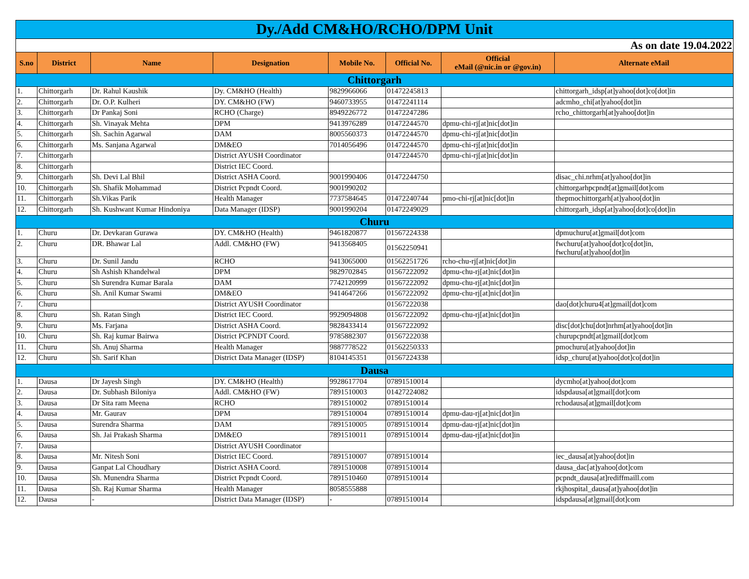| Dy./Add CM&HO/RCHO/DPM Unit | | | | | | | |
| As on date 19.04.2022 | | | | | | | |
| S.no | District | Name | Designation | Mobile No. | Official No. | Official eMail (@nic.in or @gov.in) | Alternate eMail |
| Chittorgarh | | | | | | | |
| 1. | Chittorgarh | Dr. Rahul Kaushik | Dy. CM&HO (Health) | 9829966066 | 01472245813 | | chittorgarh_idsp[at]yahoo[dot]co[dot]in |
| 2. | Chittorgarh | Dr. O.P. Kulheri | DY. CM&HO (FW) | 9460733955 | 01472241114 | | adcmho_chi[at]yahoo[dot]in |
| 3. | Chittorgarh | Dr Pankaj Soni | RCHO (Charge) | 8949226772 | 01472247286 | | rcho_chittorgarh[at]yahoo[dot]in |
| 4. | Chittorgarh | Sh. Vinayak Mehta | DPM | 9413976289 | 01472244570 | dpmu-chi-rj[at]nic[dot]in | |
| 5. | Chittorgarh | Sh. Sachin Agarwal | DAM | 8005560373 | 01472244570 | dpmu-chi-rj[at]nic[dot]in | |
| 6. | Chittorgarh | Ms. Sanjana Agarwal | DM&EO | 7014056496 | 01472244570 | dpmu-chi-rj[at]nic[dot]in | |
| 7. | Chittorgarh | | District AYUSH Coordinator | | 01472244570 | dpmu-chi-rj[at]nic[dot]in | |
| 8. | Chittorgarh | | District IEC Coord. | | | | |
| 9. | Chittorgarh | Sh. Devi Lal Bhil | District ASHA Coord. | 9001990406 | 01472244750 | | disac_chi.nrhm[at]yahoo[dot]in |
| 10. | Chittorgarh | Sh. Shafik Mohammad | District Pcpndt Coord. | 9001990202 | | | chittorgarhpcpndt[at]gmail[dot]com |
| 11. | Chittorgarh | Sh.Vikas Parik | Health Manager | 7737584645 | 01472240744 | pmo-chi-rj[at]nic[dot]in | thepmochittorgarh[at]yahoo[dot]in |
| 12. | Chittorgarh | Sh. Kushwant Kumar Hindoniya | Data Manager (IDSP) | 9001990204 | 01472249029 | | chittorgarh_idsp[at]yahoo[dot]co[dot]in |
| Churu | | | | | | | |
| 1. | Churu | Dr. Devkaran Gurawa | DY. CM&HO (Health) | 9461820877 | 01567224338 | | dpmuchuru[at]gmail[dot]com |
| 2. | Churu | DR. Bhawar Lal | Addl. CM&HO (FW) | 9413568405 | 01562250941 | | fwchuru[at]yahoo[dot]co[dot]in, fwchuru[at]yahoo[dot]in |
| 3. | Churu | Dr. Sunil Jandu | RCHO | 9413065000 | 01562251726 | rcho-chu-rj[at]nic[dot]in | |
| 4. | Churu | Sh Ashish Khandelwal | DPM | 9829702845 | 01567222092 | dpmu-chu-rj[at]nic[dot]in | |
| 5. | Churu | Sh Surendra Kumar Barala | DAM | 7742120999 | 01567222092 | dpmu-chu-rj[at]nic[dot]in | |
| 6. | Churu | Sh. Anil Kumar Swami | DM&EO | 9414647266 | 01567222092 | dpmu-chu-rj[at]nic[dot]in | |
| 7. | Churu | | District AYUSH Coordinator | | 01567222038 | | dao[dot]churu4[at]gmail[dot]com |
| 8. | Churu | Sh. Ratan Singh | District IEC Coord. | 9929094808 | 01567222092 | dpmu-chu-rj[at]nic[dot]in | |
| 9. | Churu | Ms. Farjana | District ASHA Coord. | 9828433414 | 01567222092 | | disc[dot]chu[dot]nrhm[at]yahoo[dot]in |
| 10. | Churu | Sh. Raj kumar Bairwa | District PCPNDT Coord. | 9785882307 | 01567222038 | | churupcpndt[at]gmail[dot]com |
| 11. | Churu | Sh. Anuj Sharma | Health Manager | 9887778522 | 01562250333 | | pmochuru[at]yahoo[dot]in |
| 12. | Churu | Sh. Sarif Khan | District Data Manager (IDSP) | 8104145351 | 01567224338 | | idsp_churu[at]yahoo[dot]co[dot]in |
| Dausa | | | | | | | |
| 1. | Dausa | Dr Jayesh Singh | DY. CM&HO (Health) | 9928617704 | 07891510014 | | dycmho[at]yahoo[dot]com |
| 2. | Dausa | Dr. Subhash Biloniya | Addl. CM&HO (FW) | 7891510003 | 01427224082 | | idspdausa[at]gmail[dot]com |
| 3. | Dausa | Dr Sita ram Meena | RCHO | 7891510002 | 07891510014 | | rchodausa[at]gmail[dot]com |
| 4. | Dausa | Mr. Gaurav | DPM | 7891510004 | 07891510014 | dpmu-dau-rj[at]nic[dot]in | |
| 5. | Dausa | Surendra Sharma | DAM | 7891510005 | 07891510014 | dpmu-dau-rj[at]nic[dot]in | |
| 6. | Dausa | Sh. Jai Prakash Sharma | DM&EO | 7891510011 | 07891510014 | dpmu-dau-rj[at]nic[dot]in | |
| 7. | Dausa | | District AYUSH Coordinator | | | | |
| 8. | Dausa | Mr. Nitesh Soni | District IEC Coord. | 7891510007 | 07891510014 | | iec_dausa[at]yahoo[dot]in |
| 9. | Dausa | Ganpat Lal Choudhary | District ASHA Coord. | 7891510008 | 07891510014 | | dausa_dac[at]yahoo[dot]com |
| 10. | Dausa | Sh. Munendra Sharma | District Pcpndt Coord. | 7891510460 | 07891510014 | | pcpndt_dausa[at]rediffmaill.com |
| 11. | Dausa | Sh. Raj Kumar Sharma | Health Manager | 8058555888 | | | rkjhospital_dausa[at]yahoo[dot]in |
| 12. | Dausa | - | District Data Manager (IDSP) | - | 07891510014 | | idspdausa[at]gmail[dot]com |